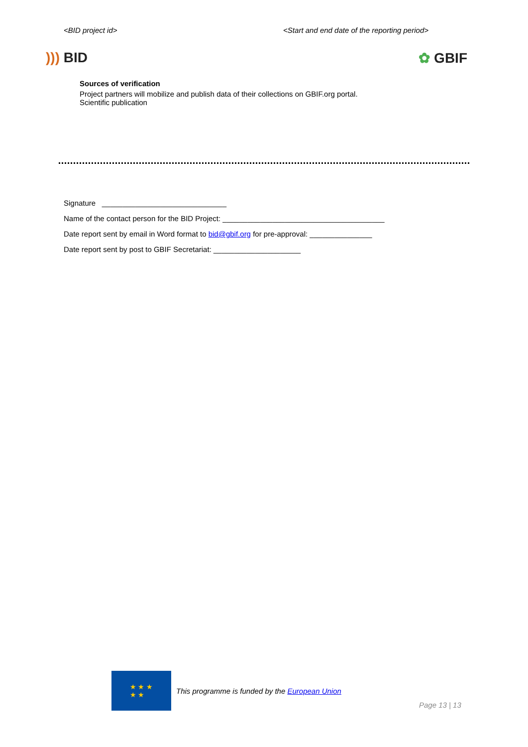<BID project id> <Start and end date of the reporting period>
))) BID ✿ GBIF
Sources of verification
Project partners will mobilize and publish data of their collections on GBIF.org portal.
Scientific publication
Signature ______________________________
Name of the contact person for the BID Project: _______________________________________
Date report sent by email in Word format to bid@gbif.org for pre-approval: _______________
Date report sent by post to GBIF Secretariat: _____________________
★ ★ ★
★ ★
This programme is funded by the European Union
Page 13 | 13